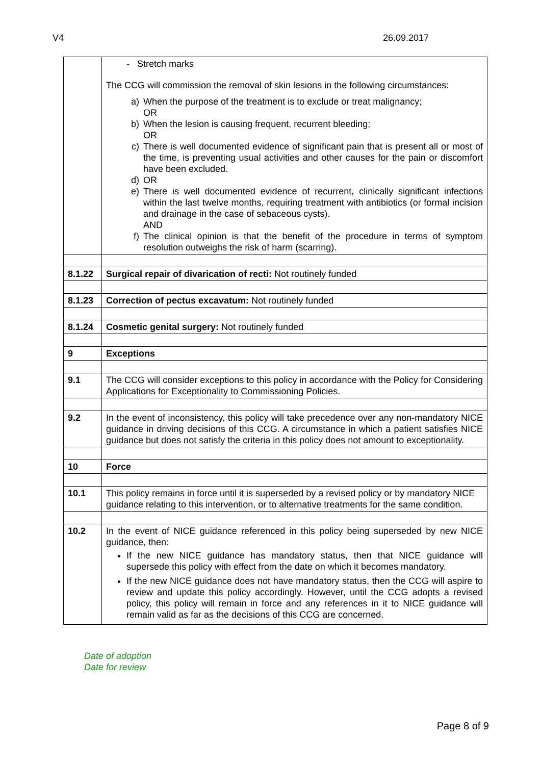V4 26.09.2017
| | - Stretch marks The CCG will commission the removal of skin lesions in the following circumstances: a) When the purpose of the treatment is to exclude or treat malignancy; OR b) When the lesion is causing frequent, recurrent bleeding; OR c) There is well documented evidence of significant pain that is present all or most of the time, is preventing usual activities and other causes for the pain or discomfort have been excluded. d) OR e) There is well documented evidence of recurrent, clinically significant infections within the last twelve months, requiring treatment with antibiotics (or formal incision and drainage in the case of sebaceous cysts). AND f) The clinical opinion is that the benefit of the procedure in terms of symptom resolution outweighs the risk of harm (scarring). |
| 8.1.22 | Surgical repair of divarication of recti: Not routinely funded |
| 8.1.23 | Correction of pectus excavatum: Not routinely funded |
| 8.1.24 | Cosmetic genital surgery: Not routinely funded |
| 9 | Exceptions |
| 9.1 | The CCG will consider exceptions to this policy in accordance with the Policy for Considering Applications for Exceptionality to Commissioning Policies. |
| 9.2 | In the event of inconsistency, this policy will take precedence over any non-mandatory NICE guidance in driving decisions of this CCG. A circumstance in which a patient satisfies NICE guidance but does not satisfy the criteria in this policy does not amount to exceptionality. |
| 10 | Force |
| 10.1 | This policy remains in force until it is superseded by a revised policy or by mandatory NICE guidance relating to this intervention, or to alternative treatments for the same condition. |
| 10.2 | In the event of NICE guidance referenced in this policy being superseded by new NICE guidance, then: If the new NICE guidance has mandatory status, then that NICE guidance will supersede this policy with effect from the date on which it becomes mandatory. If the new NICE guidance does not have mandatory status, then the CCG will aspire to review and update this policy accordingly. However, until the CCG adopts a revised policy, this policy will remain in force and any references in it to NICE guidance will remain valid as far as the decisions of this CCG are concerned. |
Date of adoption
Date for review
Page 8 of 9